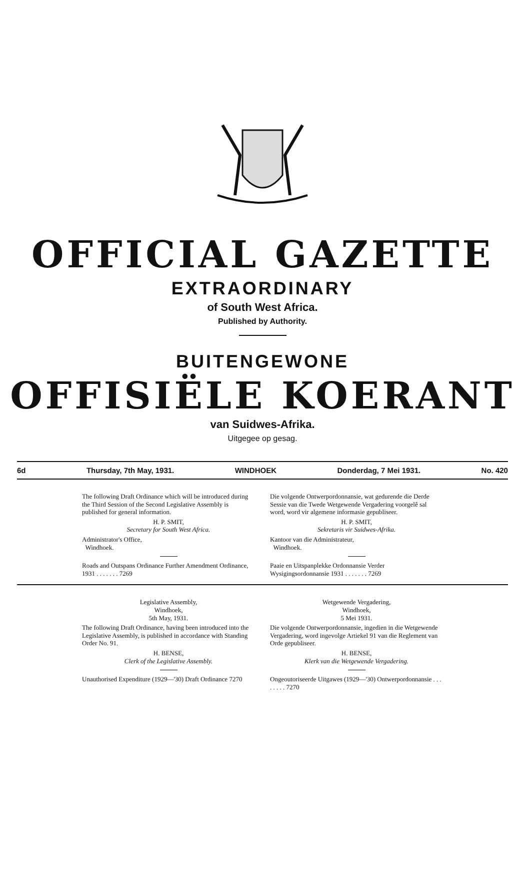OFFICIAL GAZETTE
EXTRAORDINARY
of South West Africa.
Published by Authority.
BUITENGEWONE
OFFISIËLE KOERANT
van Suidwes-Afrika.
Uitgegee op gesag.
6d Thursday, 7th May, 1931. WINDHOEK Donderdag, 7 Mei 1931. No. 420
The following Draft Ordinance which will be introduced during the Third Session of the Second Legislative Assembly is published for general information.
H. P. SMIT,
Secretary for South West Africa.
Administrator's Office,
Windhoek.
Roads and Outspans Ordinance Further Amendment Ordinance, 1931 . . . . . . . 7269
Die volgende Ontwerpordonnansie, wat gedurende die Derde Sessie van die Twede Wetgewende Vergadering voorgelê sal word, word vir algemene informasie gepubliseer.
H. P. SMIT,
Sekretaris vir Suidwes-Afrika.
Kantoor van die Administrateur,
Windhoek.
Paaie en Uitspanplekke Ordonnansie Verder Wysigingsordonnansie 1931 . . . . . . . 7269
Legislative Assembly,
Windhoek,
5th May, 1931.
The following Draft Ordinance, having been introduced into the Legislative Assembly, is published in accordance with Standing Order No. 91.
H. BENSE,
Clerk of the Legislative Assembly.
Unauthorised Expenditure (1929—'30) Draft Ordinance 7270
Wetgewende Vergadering,
Windhoek,
5 Mei 1931.
Die volgende Ontwerpordonnansie, ingedien in die Wetgewende Vergadering, word ingevolge Artiekel 91 van die Reglement van Orde gepubliseer.
H. BENSE,
Klerk van die Wetgewende Vergadering.
Ongeoutoriseerde Uitgawes (1929—'30) Ontwerpordonnansie . . . . . . . . 7270